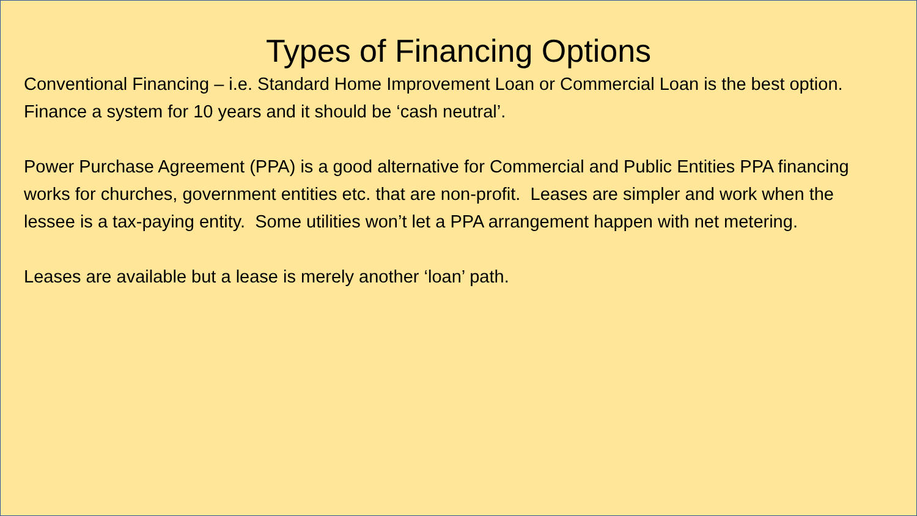Types of Financing Options
Conventional Financing – i.e. Standard Home Improvement Loan or Commercial Loan is the best option. Finance a system for 10 years and it should be ‘cash neutral’.
Power Purchase Agreement (PPA) is a good alternative for Commercial and Public Entities PPA financing works for churches, government entities etc. that are non-profit. Leases are simpler and work when the lessee is a tax-paying entity. Some utilities won’t let a PPA arrangement happen with net metering.
Leases are available but a lease is merely another ‘loan’ path.